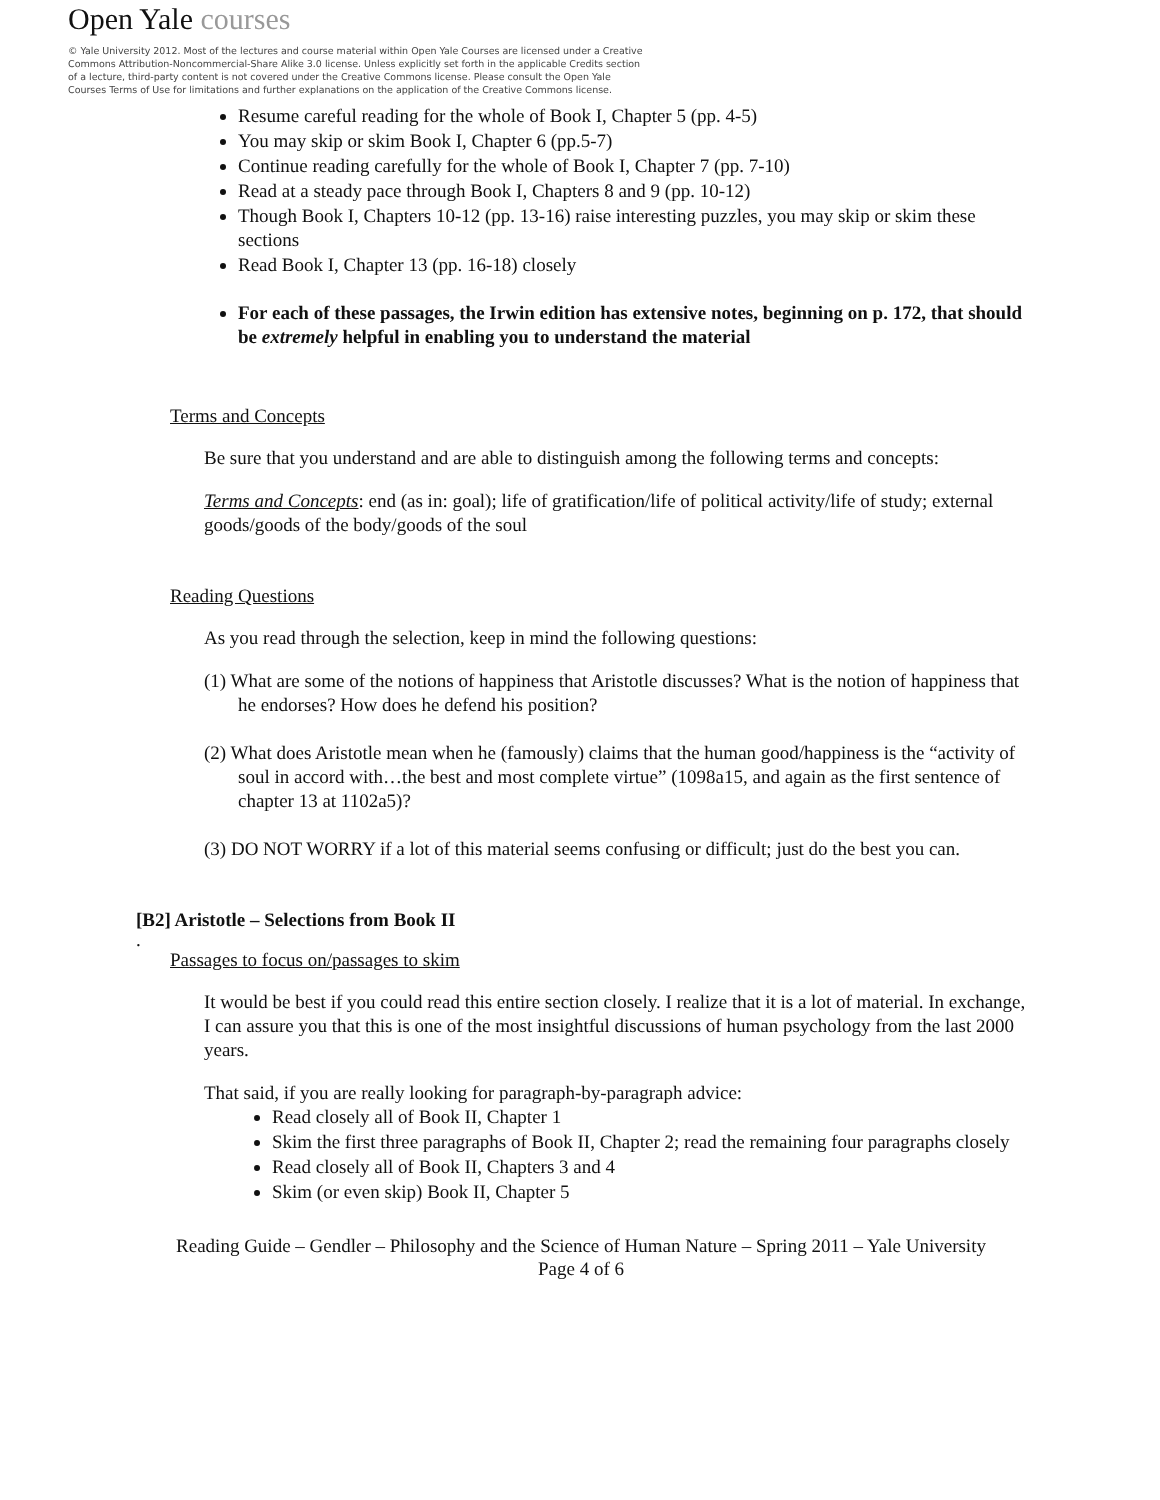Open Yale courses
© Yale University 2012. Most of the lectures and course material within Open Yale Courses are licensed under a Creative Commons Attribution-Noncommercial-Share Alike 3.0 license. Unless explicitly set forth in the applicable Credits section of a lecture, third-party content is not covered under the Creative Commons license. Please consult the Open Yale Courses Terms of Use for limitations and further explanations on the application of the Creative Commons license.
Resume careful reading for the whole of Book I, Chapter 5 (pp. 4-5)
You may skip or skim Book I, Chapter 6 (pp.5-7)
Continue reading carefully for the whole of Book I, Chapter 7 (pp. 7-10)
Read at a steady pace through Book I, Chapters 8 and 9 (pp. 10-12)
Though Book I, Chapters 10-12 (pp. 13-16) raise interesting puzzles, you may skip or skim these sections
Read Book I, Chapter 13 (pp. 16-18) closely
For each of these passages, the Irwin edition has extensive notes, beginning on p. 172, that should be extremely helpful in enabling you to understand the material
Terms and Concepts
Be sure that you understand and are able to distinguish among the following terms and concepts:
Terms and Concepts: end (as in: goal); life of gratification/life of political activity/life of study; external goods/goods of the body/goods of the soul
Reading Questions
As you read through the selection, keep in mind the following questions:
(1) What are some of the notions of happiness that Aristotle discusses? What is the notion of happiness that he endorses? How does he defend his position?
(2) What does Aristotle mean when he (famously) claims that the human good/happiness is the “activity of soul in accord with…the best and most complete virtue” (1098a15, and again as the first sentence of chapter 13 at 1102a5)?
(3) DO NOT WORRY if a lot of this material seems confusing or difficult; just do the best you can.
[B2] Aristotle – Selections from Book II
.
Passages to focus on/passages to skim
It would be best if you could read this entire section closely. I realize that it is a lot of material. In exchange, I can assure you that this is one of the most insightful discussions of human psychology from the last 2000 years.
That said, if you are really looking for paragraph-by-paragraph advice:
Read closely all of Book II, Chapter 1
Skim the first three paragraphs of Book II, Chapter 2; read the remaining four paragraphs closely
Read closely all of Book II, Chapters 3 and 4
Skim (or even skip) Book II, Chapter 5
Reading Guide – Gendler – Philosophy and the Science of Human Nature – Spring 2011 – Yale University
Page 4 of 6